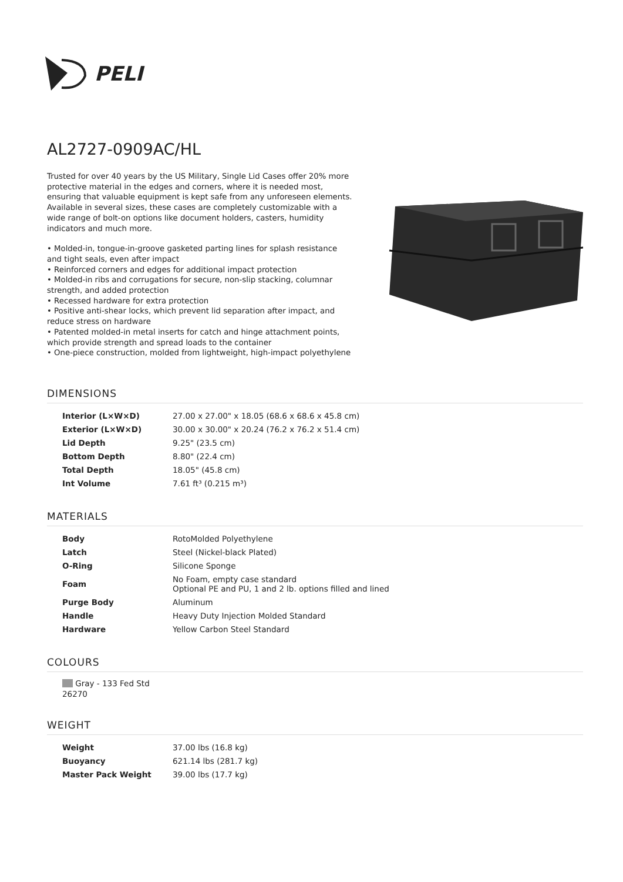PELI
AL2727-0909AC/HL
Trusted for over 40 years by the US Military, Single Lid Cases offer 20% more protective material in the edges and corners, where it is needed most, ensuring that valuable equipment is kept safe from any unforeseen elements. Available in several sizes, these cases are completely customizable with a wide range of bolt-on options like document holders, casters, humidity indicators and much more.
• Molded-in, tongue-in-groove gasketed parting lines for splash resistance and tight seals, even after impact
• Reinforced corners and edges for additional impact protection
• Molded-in ribs and corrugations for secure, non-slip stacking, columnar strength, and added protection
• Recessed hardware for extra protection
• Positive anti-shear locks, which prevent lid separation after impact, and reduce stress on hardware
• Patented molded-in metal inserts for catch and hinge attachment points, which provide strength and spread loads to the container
• One-piece construction, molded from lightweight, high-impact polyethylene
DIMENSIONS
| Interior (L×W×D) | 27.00 x 27.00" x 18.05 (68.6 x 68.6 x 45.8 cm) |
| Exterior (L×W×D) | 30.00 x 30.00" x 20.24 (76.2 x 76.2 x 51.4 cm) |
| Lid Depth | 9.25" (23.5 cm) |
| Bottom Depth | 8.80" (22.4 cm) |
| Total Depth | 18.05" (45.8 cm) |
| Int Volume | 7.61 ft³ (0.215 m³) |
MATERIALS
| Body | RotoMolded Polyethylene |
| Latch | Steel (Nickel-black Plated) |
| O-Ring | Silicone Sponge |
| Foam | No Foam, empty case standard Optional PE and PU, 1 and 2 lb. options filled and lined |
| Purge Body | Aluminum |
| Handle | Heavy Duty Injection Molded Standard |
| Hardware | Yellow Carbon Steel Standard |
COLOURS
Gray - 133 Fed Std 26270
WEIGHT
| Weight | 37.00 lbs (16.8 kg) |
| Buoyancy | 621.14 lbs (281.7 kg) |
| Master Pack Weight | 39.00 lbs (17.7 kg) |